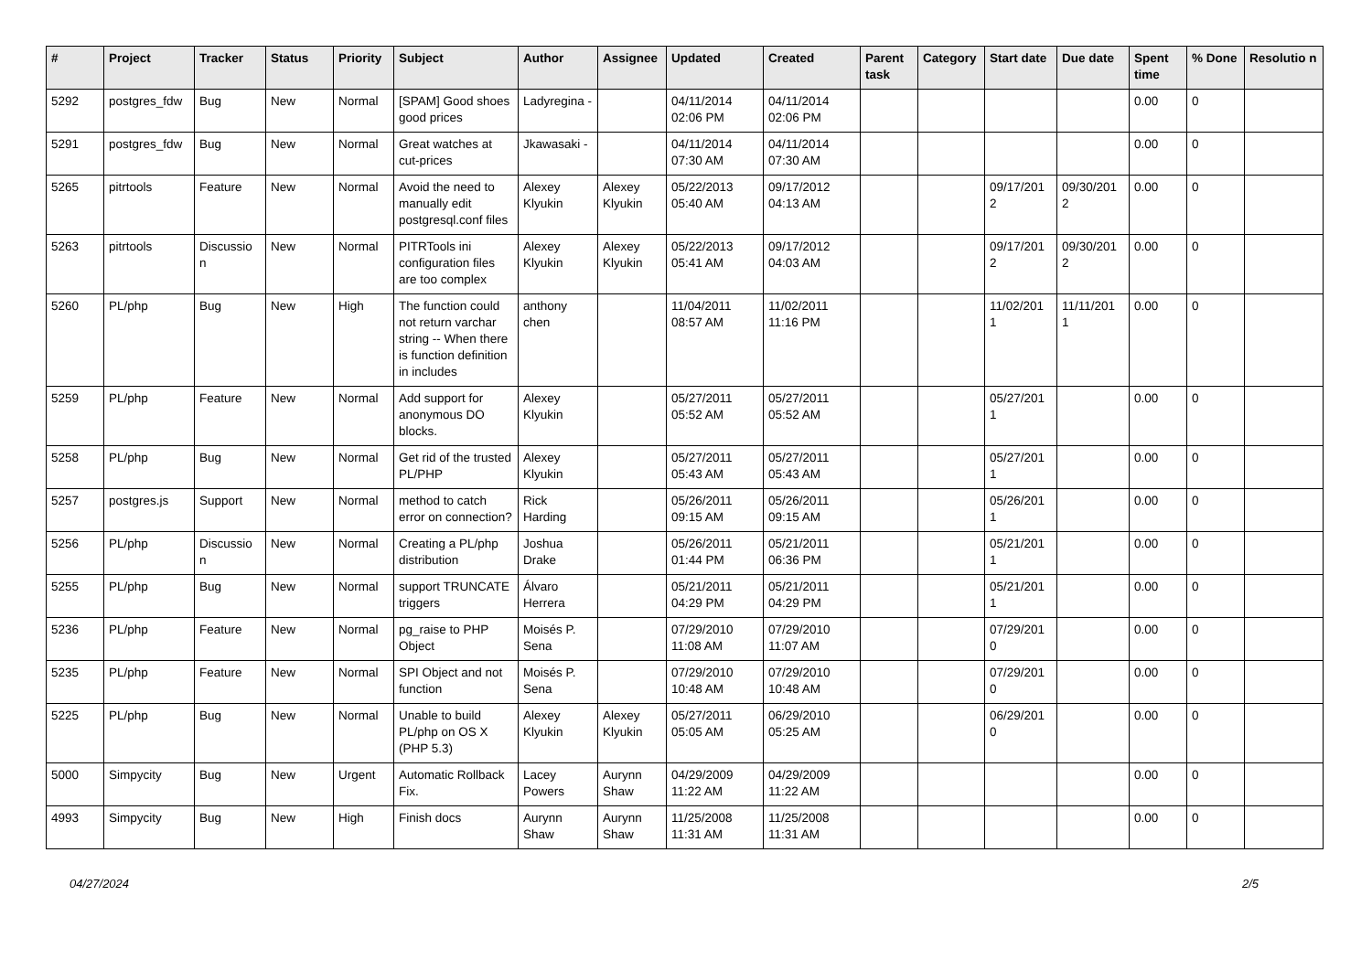| # | Project | Tracker | Status | Priority | Subject | Author | Assignee | Updated | Created | Parent task | Category | Start date | Due date | Spent time | % Done | Resolutio n |
| --- | --- | --- | --- | --- | --- | --- | --- | --- | --- | --- | --- | --- | --- | --- | --- | --- |
| 5292 | postgres_fdw | Bug | New | Normal | [SPAM] Good shoes good prices | Ladyregina - | | 04/11/2014 02:06 PM | 04/11/2014 02:06 PM | | | | | 0.00 | 0 | |
| 5291 | postgres_fdw | Bug | New | Normal | Great watches at cut-prices | Jkawasaki - | | 04/11/2014 07:30 AM | 04/11/2014 07:30 AM | | | | | 0.00 | 0 | |
| 5265 | pitrtools | Feature | New | Normal | Avoid the need to manually edit postgresql.conf files | Alexey Klyukin | Alexey Klyukin | 05/22/2013 05:40 AM | 09/17/2012 04:13 AM | | | 09/17/201 2 | 09/30/201 2 | 0.00 | 0 | |
| 5263 | pitrtools | Discussio n | New | Normal | PITRTools ini configuration files are too complex | Alexey Klyukin | Alexey Klyukin | 05/22/2013 05:41 AM | 09/17/2012 04:03 AM | | | 09/17/201 2 | 09/30/201 2 | 0.00 | 0 | |
| 5260 | PL/php | Bug | New | High | The function could not return varchar string -- When there is function definition in includes | anthony chen | | 11/04/2011 08:57 AM | 11/02/2011 11:16 PM | | | 11/02/201 1 | 11/11/201 1 | 0.00 | 0 | |
| 5259 | PL/php | Feature | New | Normal | Add support for anonymous DO blocks. | Alexey Klyukin | | 05/27/2011 05:52 AM | 05/27/2011 05:52 AM | | | 05/27/201 1 | | 0.00 | 0 | |
| 5258 | PL/php | Bug | New | Normal | Get rid of the trusted PL/PHP | Alexey Klyukin | | 05/27/2011 05:43 AM | 05/27/2011 05:43 AM | | | 05/27/201 1 | | 0.00 | 0 | |
| 5257 | postgres.js | Support | New | Normal | method to catch error on connection? | Rick Harding | | 05/26/2011 09:15 AM | 05/26/2011 09:15 AM | | | 05/26/201 1 | | 0.00 | 0 | |
| 5256 | PL/php | Discussio n | New | Normal | Creating a PL/php distribution | Joshua Drake | | 05/26/2011 01:44 PM | 05/21/2011 06:36 PM | | | 05/21/201 1 | | 0.00 | 0 | |
| 5255 | PL/php | Bug | New | Normal | support TRUNCATE triggers | Álvaro Herrera | | 05/21/2011 04:29 PM | 05/21/2011 04:29 PM | | | 05/21/201 1 | | 0.00 | 0 | |
| 5236 | PL/php | Feature | New | Normal | pg_raise to PHP Object | Moisés P. Sena | | 07/29/2010 11:08 AM | 07/29/2010 11:07 AM | | | 07/29/201 0 | | 0.00 | 0 | |
| 5235 | PL/php | Feature | New | Normal | SPI Object and not function | Moisés P. Sena | | 07/29/2010 10:48 AM | 07/29/2010 10:48 AM | | | 07/29/201 0 | | 0.00 | 0 | |
| 5225 | PL/php | Bug | New | Normal | Unable to build PL/php on OS X (PHP 5.3) | Alexey Klyukin | Alexey Klyukin | 05/27/2011 05:05 AM | 06/29/2010 05:25 AM | | | 06/29/201 0 | | 0.00 | 0 | |
| 5000 | Simpycity | Bug | New | Urgent | Automatic Rollback Fix. | Lacey Powers | Aurynn Shaw | 04/29/2009 11:22 AM | 04/29/2009 11:22 AM | | | | | 0.00 | 0 | |
| 4993 | Simpycity | Bug | New | High | Finish docs | Aurynn Shaw | Aurynn Shaw | 11/25/2008 11:31 AM | 11/25/2008 11:31 AM | | | | | 0.00 | 0 | |
04/27/2024 2/5